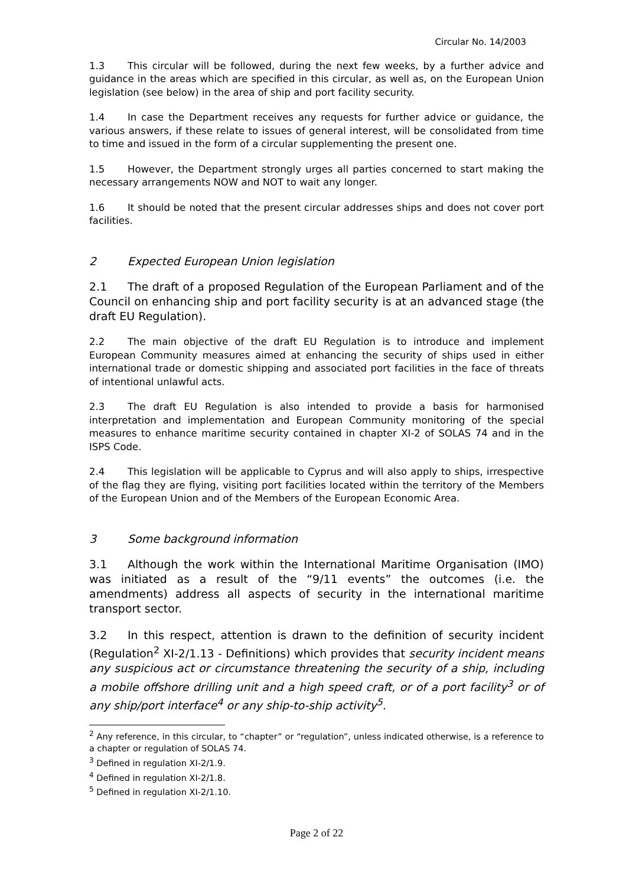Circular No. 14/2003
1.3 This circular will be followed, during the next few weeks, by a further advice and guidance in the areas which are specified in this circular, as well as, on the European Union legislation (see below) in the area of ship and port facility security.
1.4 In case the Department receives any requests for further advice or guidance, the various answers, if these relate to issues of general interest, will be consolidated from time to time and issued in the form of a circular supplementing the present one.
1.5 However, the Department strongly urges all parties concerned to start making the necessary arrangements NOW and NOT to wait any longer.
1.6 It should be noted that the present circular addresses ships and does not cover port facilities.
2 Expected European Union legislation
2.1 The draft of a proposed Regulation of the European Parliament and of the Council on enhancing ship and port facility security is at an advanced stage (the draft EU Regulation).
2.2 The main objective of the draft EU Regulation is to introduce and implement European Community measures aimed at enhancing the security of ships used in either international trade or domestic shipping and associated port facilities in the face of threats of intentional unlawful acts.
2.3 The draft EU Regulation is also intended to provide a basis for harmonised interpretation and implementation and European Community monitoring of the special measures to enhance maritime security contained in chapter XI-2 of SOLAS 74 and in the ISPS Code.
2.4 This legislation will be applicable to Cyprus and will also apply to ships, irrespective of the flag they are flying, visiting port facilities located within the territory of the Members of the European Union and of the Members of the European Economic Area.
3 Some background information
3.1 Although the work within the International Maritime Organisation (IMO) was initiated as a result of the “9/11 events” the outcomes (i.e. the amendments) address all aspects of security in the international maritime transport sector.
3.2 In this respect, attention is drawn to the definition of security incident (Regulation<sup>2</sup> XI-2/1.13 - Definitions) which provides that security incident means any suspicious act or circumstance threatening the security of a ship, including a mobile offshore drilling unit and a high speed craft, or of a port facility<sup>3</sup> or of any ship/port interface<sup>4</sup> or any ship-to-ship activity<sup>5</sup>.
<sup>2</sup> Any reference, in this circular, to “chapter” or “regulation”, unless indicated otherwise, is a reference to a chapter or regulation of SOLAS 74.
<sup>3</sup> Defined in regulation XI-2/1.9.
<sup>4</sup> Defined in regulation XI-2/1.8.
<sup>5</sup> Defined in regulation XI-2/1.10.
Page 2 of 22